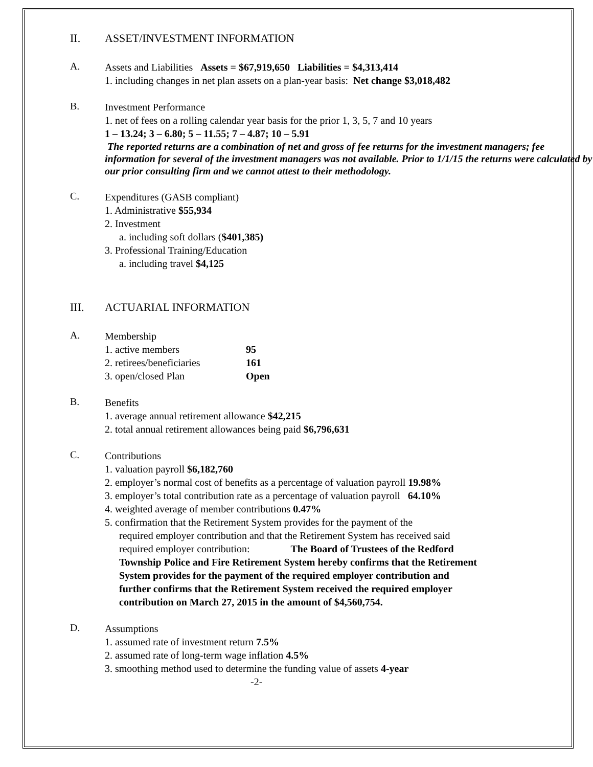II. ASSET/INVESTMENT INFORMATION
A.
Assets and Liabilities Assets = $67,919,650 Liabilities = $4,313,414
1. including changes in net plan assets on a plan-year basis: Net change $3,018,482
B.
Investment Performance
1. net of fees on a rolling calendar year basis for the prior 1, 3, 5, 7 and 10 years
1 – 13.24; 3 – 6.80; 5 – 11.55; 7 – 4.87; 10 – 5.91
The reported returns are a combination of net and gross of fee returns for the investment managers; fee information for several of the investment managers was not available. Prior to 1/1/15 the returns were calculated by our prior consulting firm and we cannot attest to their methodology.
C.
Expenditures (GASB compliant)
1. Administrative $55,934
2. Investment
a. including soft dollars ($401,385)
3. Professional Training/Education
a. including travel $4,125
III. ACTUARIAL INFORMATION
A.
Membership
1. active members 95
2. retirees/beneficiaries 161
3. open/closed Plan Open
B.
Benefits
1. average annual retirement allowance $42,215
2. total annual retirement allowances being paid $6,796,631
C.
Contributions
1. valuation payroll $6,182,760
2. employer’s normal cost of benefits as a percentage of valuation payroll 19.98%
3. employer’s total contribution rate as a percentage of valuation payroll 64.10%
4. weighted average of member contributions 0.47%
5. confirmation that the Retirement System provides for the payment of the
required employer contribution and that the Retirement System has received said required employer contribution: The Board of Trustees of the Redford Township Police and Fire Retirement System hereby confirms that the Retirement System provides for the payment of the required employer contribution and further confirms that the Retirement System received the required employer contribution on March 27, 2015 in the amount of $4,560,754.
D.
Assumptions
1. assumed rate of investment return 7.5%
2. assumed rate of long-term wage inflation 4.5%
3. smoothing method used to determine the funding value of assets 4-year
-2-